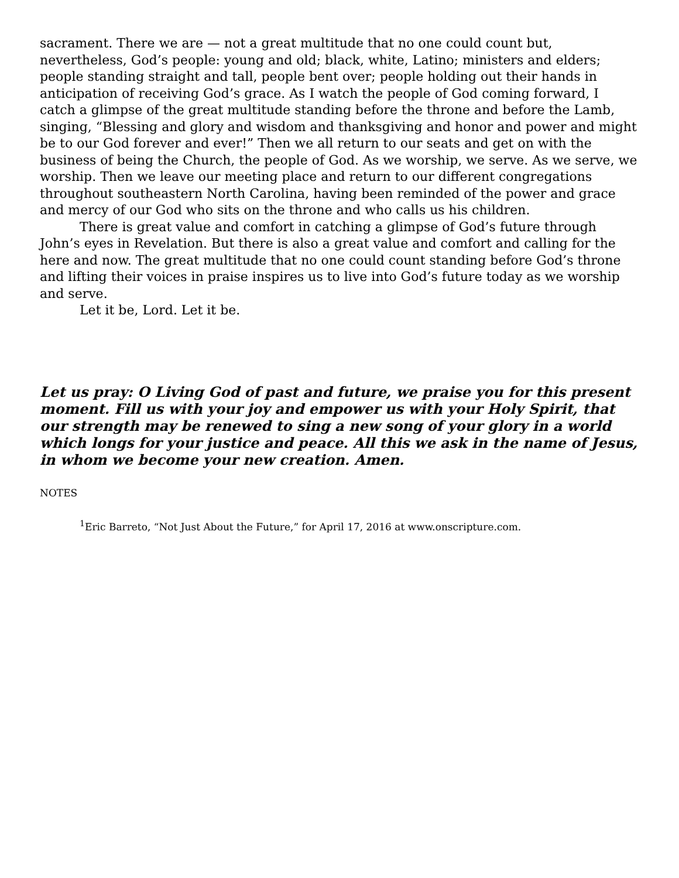sacrament. There we are — not a great multitude that no one could count but, nevertheless, God’s people: young and old; black, white, Latino; ministers and elders; people standing straight and tall, people bent over; people holding out their hands in anticipation of receiving God’s grace. As I watch the people of God coming forward, I catch a glimpse of the great multitude standing before the throne and before the Lamb, singing, “Blessing and glory and wisdom and thanksgiving and honor and power and might be to our God forever and ever!” Then we all return to our seats and get on with the business of being the Church, the people of God. As we worship, we serve. As we serve, we worship. Then we leave our meeting place and return to our different congregations throughout southeastern North Carolina, having been reminded of the power and grace and mercy of our God who sits on the throne and who calls us his children.
There is great value and comfort in catching a glimpse of God’s future through John’s eyes in Revelation. But there is also a great value and comfort and calling for the here and now. The great multitude that no one could count standing before God’s throne and lifting their voices in praise inspires us to live into God’s future today as we worship and serve.
Let it be, Lord. Let it be.
Let us pray: O Living God of past and future, we praise you for this present moment. Fill us with your joy and empower us with your Holy Spirit, that our strength may be renewed to sing a new song of your glory in a world which longs for your justice and peace. All this we ask in the name of Jesus, in whom we become your new creation. Amen.
NOTES
<sup>1</sup> Eric Barreto, “Not Just About the Future,” for April 17, 2016 at www.onscripture.com.